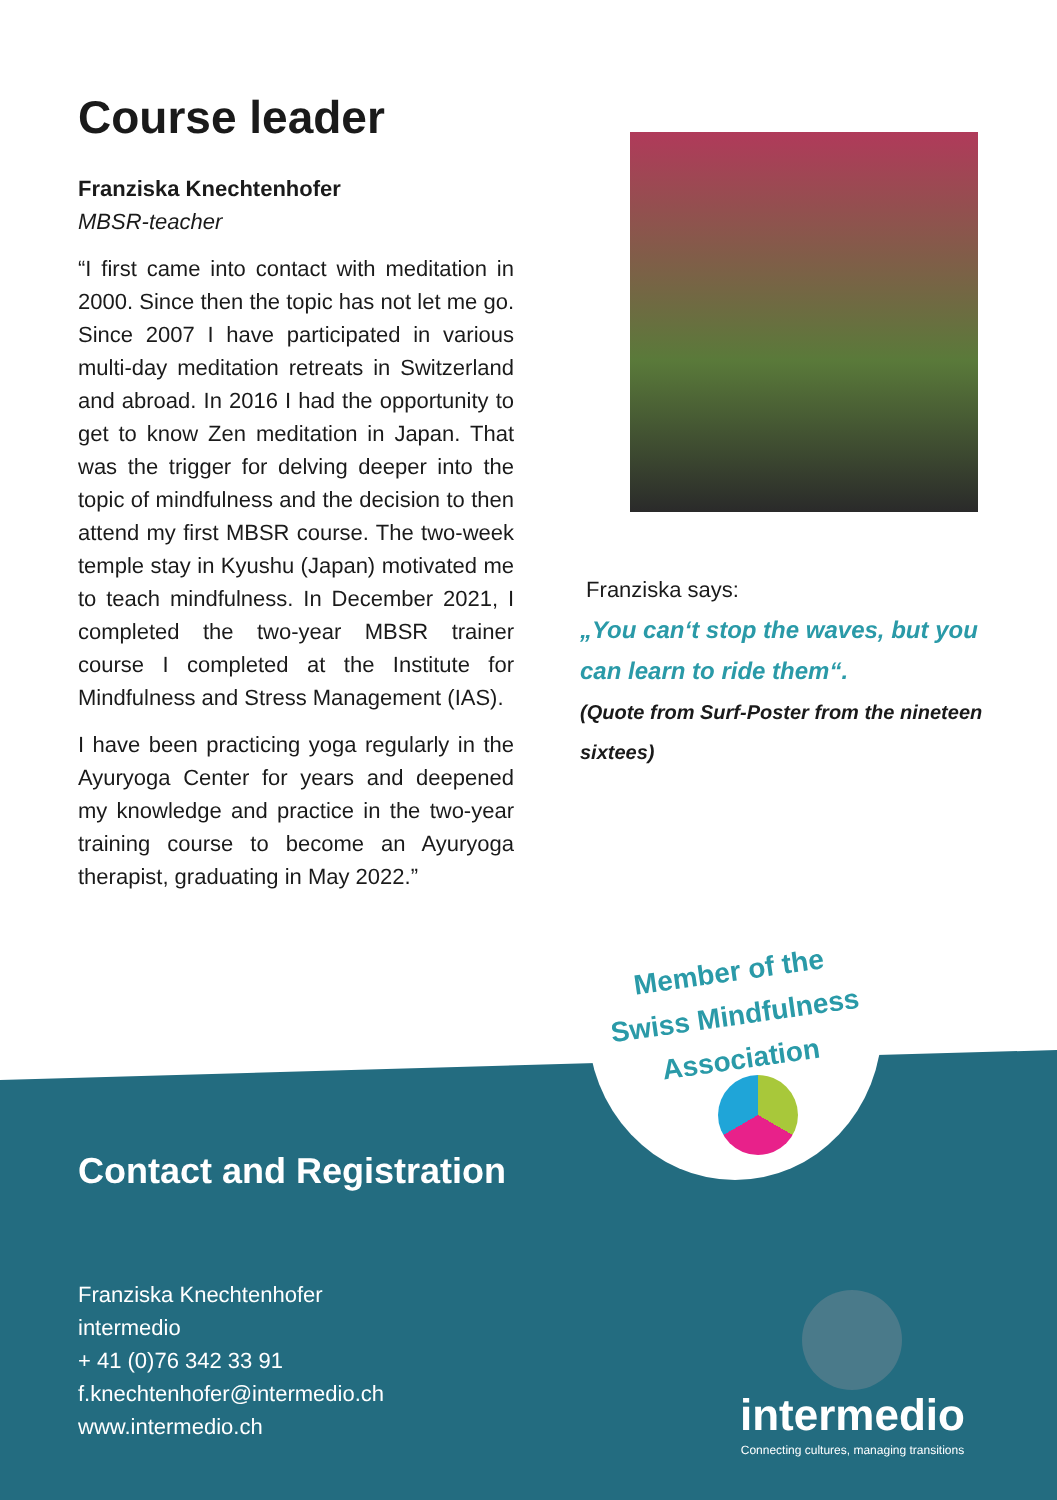Course leader
Franziska Knechtenhofer
MBSR-teacher
“I first came into contact with meditation in 2000. Since then the topic has not let me go. Since 2007 I have participated in various multi-day meditation retreats in Switzerland and abroad. In 2016 I had the opportunity to get to know Zen meditation in Japan. That was the trigger for delving deeper into the topic of mindfulness and the decision to then attend my first MBSR course. The two-week temple stay in Kyushu (Japan) motivated me to teach mindfulness. In December 2021, I completed the two-year MBSR trainer course I completed at the Institute for Mindfulness and Stress Management (IAS).
I have been practicing yoga regularly in the Ayuryoga Center for years and deepened my knowledge and practice in the two-year training course to become an Ayuryoga therapist, graduating in May 2022.”
Franziska says:
„You can‘t stop the waves, but you can learn to ride them“.
(Quote from Surf-Poster from the nineteen sixtees)
Member of the Swiss Mindfulness Association
Contact and Registration
Franziska Knechtenhofer
intermedio
+ 41 (0)76 342 33 91
f.knechtenhofer@intermedio.ch
www.intermedio.ch
intermedio
Connecting cultures, managing transitions